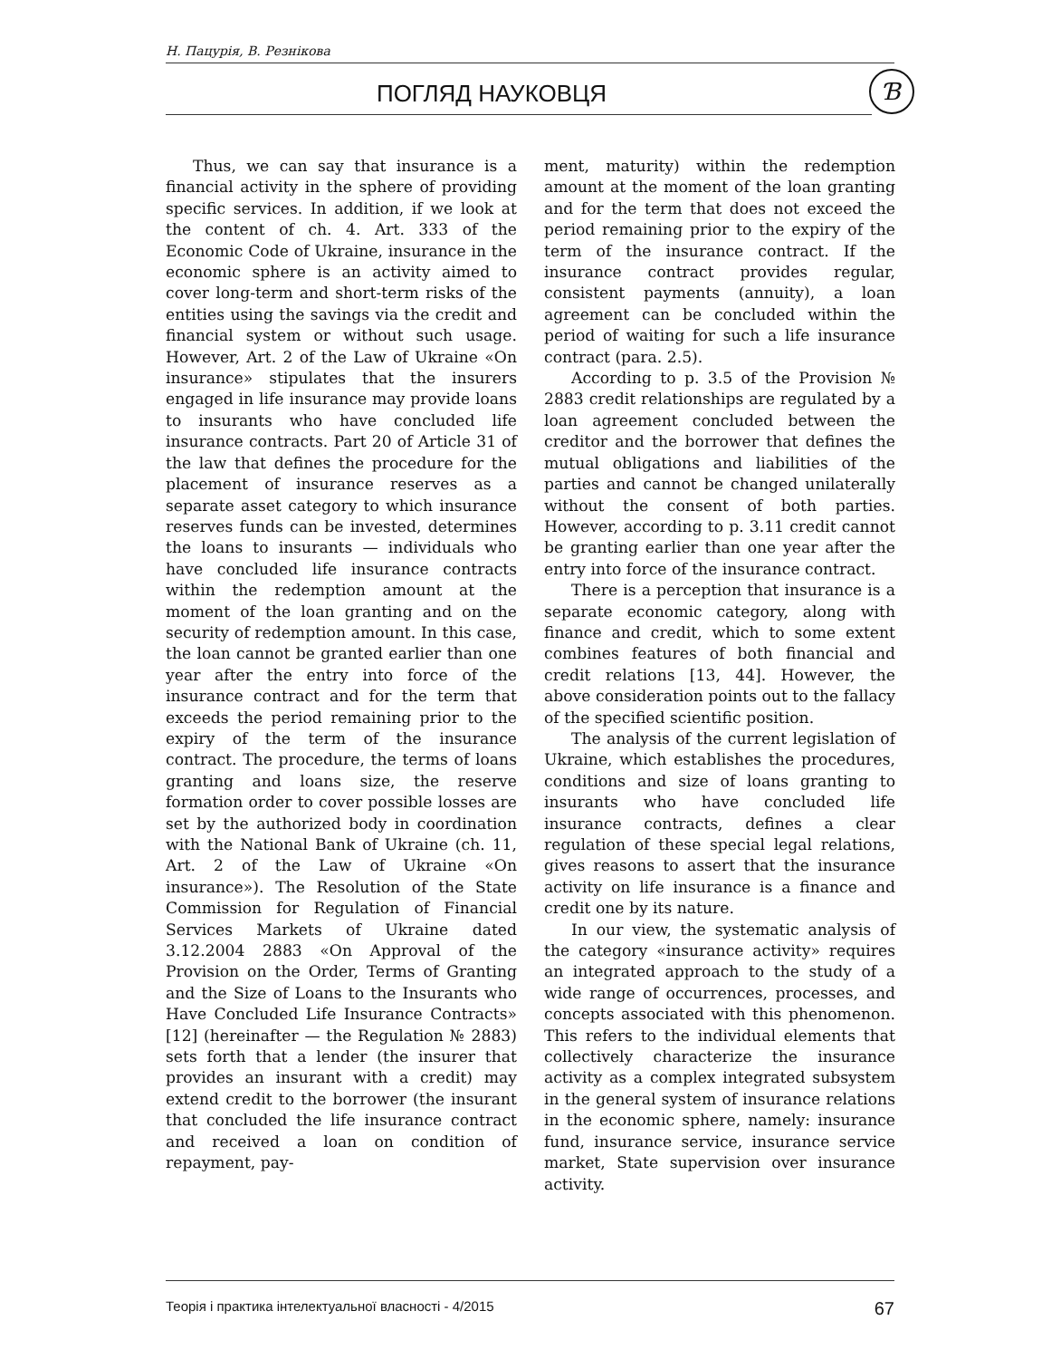Н. Пацурія, В. Резнікова
ПОГЛЯД НАУКОВЦЯ Ɓ
Thus, we can say that insurance is a financial activity in the sphere of providing specific services. In addition, if we look at the content of ch. 4. Art. 333 of the Economic Code of Ukraine, insurance in the economic sphere is an activity aimed to cover long-term and short-term risks of the entities using the savings via the credit and financial system or without such usage. However, Art. 2 of the Law of Ukraine «On insurance» stipulates that the insurers engaged in life insurance may provide loans to insurants who have concluded life insurance contracts. Part 20 of Article 31 of the law that defines the procedure for the placement of insurance reserves as a separate asset category to which insurance reserves funds can be invested, determines the loans to insurants — individuals who have concluded life insurance contracts within the redemption amount at the moment of the loan granting and on the security of redemption amount. In this case, the loan cannot be granted earlier than one year after the entry into force of the insurance contract and for the term that exceeds the period remaining prior to the expiry of the term of the insurance contract. The procedure, the terms of loans granting and loans size, the reserve formation order to cover possible losses are set by the authorized body in coordination with the National Bank of Ukraine (ch. 11, Art. 2 of the Law of Ukraine «On insurance»). The Resolution of the State Commission for Regulation of Financial Services Markets of Ukraine dated 3.12.2004 2883 «On Approval of the Provision on the Order, Terms of Granting and the Size of Loans to the Insurants who Have Concluded Life Insurance Contracts» [12] (hereinafter — the Regulation № 2883) sets forth that a lender (the insurer that provides an insurant with a credit) may extend credit to the borrower (the insurant that concluded the life insurance contract and received a loan on condition of repayment, pay-
ment, maturity) within the redemption amount at the moment of the loan granting and for the term that does not exceed the period remaining prior to the expiry of the term of the insurance contract. If the insurance contract provides regular, consistent payments (annuity), a loan agreement can be concluded within the period of waiting for such a life insurance contract (para. 2.5).
According to p. 3.5 of the Provision № 2883 credit relationships are regulated by a loan agreement concluded between the creditor and the borrower that defines the mutual obligations and liabilities of the parties and cannot be changed unilaterally without the consent of both parties. However, according to p. 3.11 credit cannot be granting earlier than one year after the entry into force of the insurance contract.
There is a perception that insurance is a separate economic category, along with finance and credit, which to some extent combines features of both financial and credit relations [13, 44]. However, the above consideration points out to the fallacy of the specified scientific position.
The analysis of the current legislation of Ukraine, which establishes the procedures, conditions and size of loans granting to insurants who have concluded life insurance contracts, defines a clear regulation of these special legal relations, gives reasons to assert that the insurance activity on life insurance is a finance and credit one by its nature.
In our view, the systematic analysis of the category «insurance activity» requires an integrated approach to the study of a wide range of occurrences, processes, and concepts associated with this phenomenon. This refers to the individual elements that collectively characterize the insurance activity as a complex integrated subsystem in the general system of insurance relations in the economic sphere, namely: insurance fund, insurance service, insurance service market, State supervision over insurance activity.
Теорія і практика інтелектуальної власності - 4/2015 67